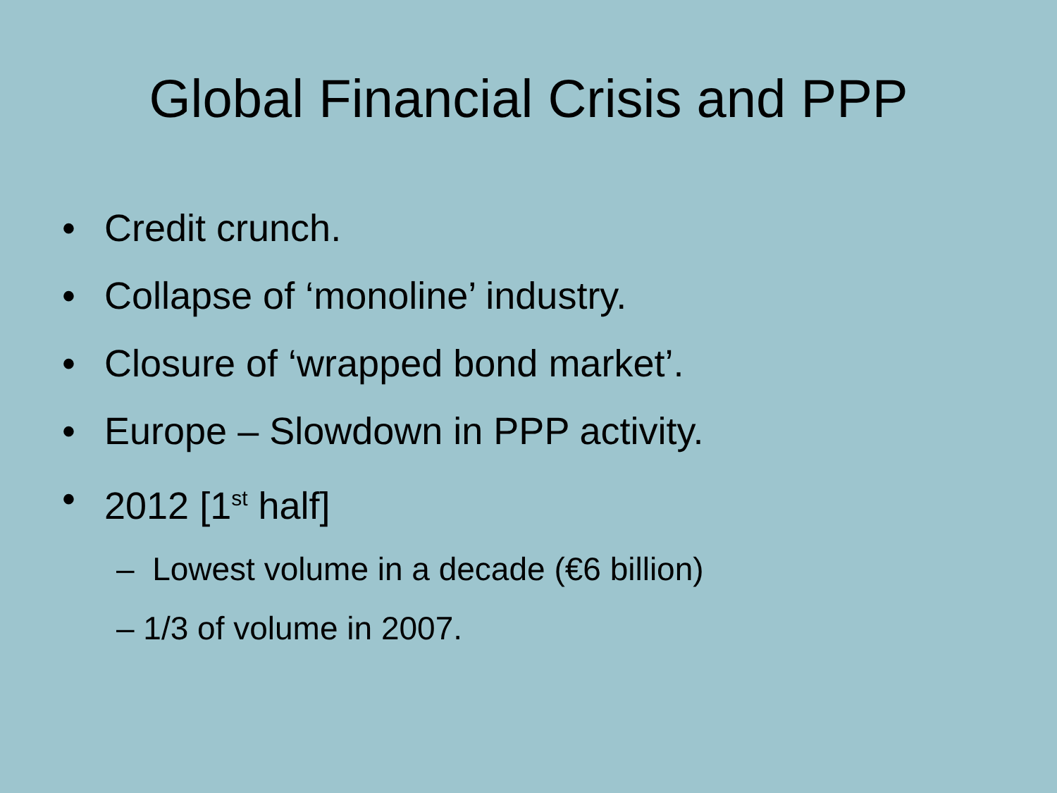Global Financial Crisis and PPP
• Credit crunch.
• Collapse of ‘monoline’ industry.
• Closure of ‘wrapped bond market’.
• Europe – Slowdown in PPP activity.
• 2012 [1<sup>st</sup> half]
– Lowest volume in a decade (€6 billion)
– 1/3 of volume in 2007.